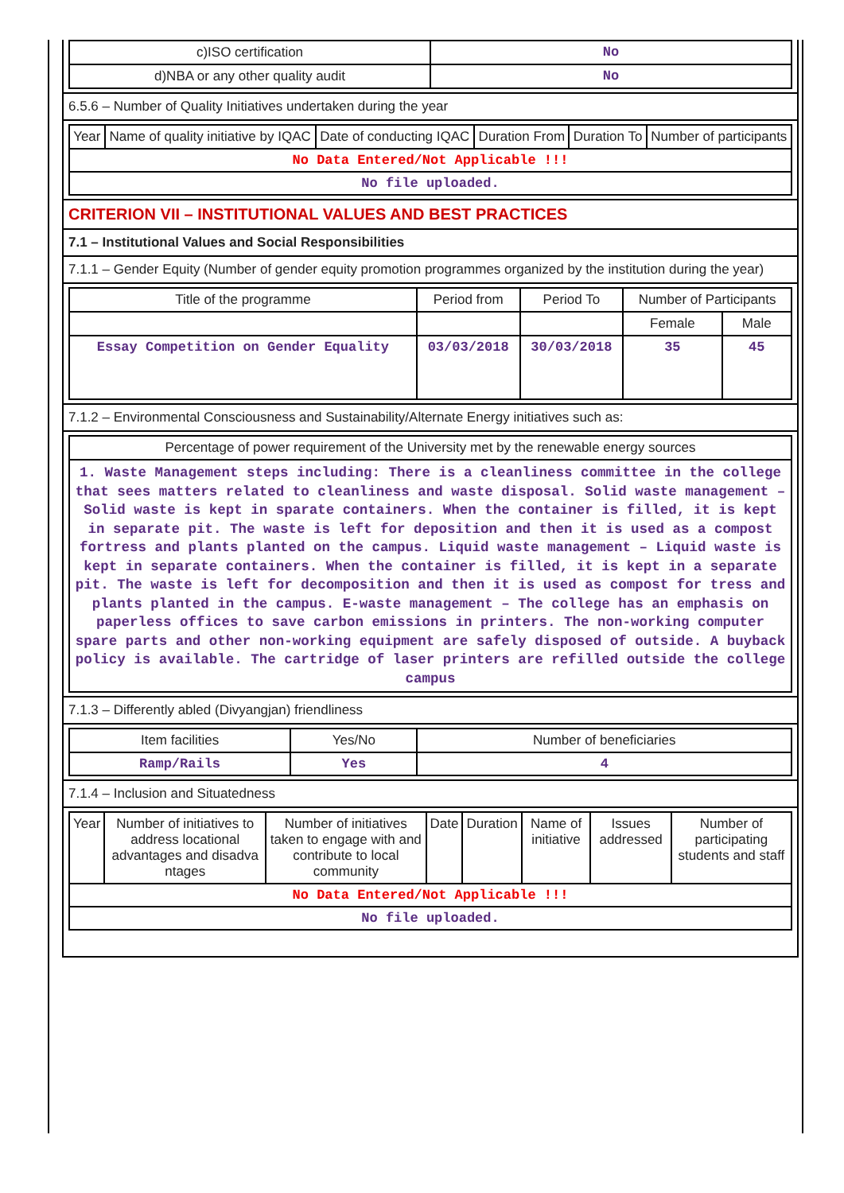| c)ISO certification | No |
| d)NBA or any other quality audit | No |
6.5.6 – Number of Quality Initiatives undertaken during the year
| Year | Name of quality initiative by IQAC | Date of conducting IQAC | Duration From | Duration To | Number of participants |
| No Data Entered/Not Applicable !!! | | | | | |
| No file uploaded. | | | | | |
CRITERION VII – INSTITUTIONAL VALUES AND BEST PRACTICES
7.1 – Institutional Values and Social Responsibilities
7.1.1 – Gender Equity (Number of gender equity promotion programmes organized by the institution during the year)
| Title of the programme | Period from | Period To | Number of Participants | |
| | | | Female | Male |
| Essay Competition on Gender Equality | 03/03/2018 | 30/03/2018 | 35 | 45 |
7.1.2 – Environmental Consciousness and Sustainability/Alternate Energy initiatives such as:
| Percentage of power requirement of the University met by the renewable energy sources |
| 1. Waste Management steps including: There is a cleanliness committee in the college that sees matters related to cleanliness and waste disposal. Solid waste management – Solid waste is kept in sparate containers. When the container is filled, it is kept in separate pit. The waste is left for deposition and then it is used as a compost fortress and plants planted on the campus. Liquid waste management – Liquid waste is kept in separate containers. When the container is filled, it is kept in a separate pit. The waste is left for decomposition and then it is used as compost for tress and plants planted in the campus. E-waste management – The college has an emphasis on paperless offices to save carbon emissions in printers. The non-working computer spare parts and other non-working equipment are safely disposed of outside. A buyback policy is available. The cartridge of laser printers are refilled outside the college campus |
7.1.3 – Differently abled (Divyangjan) friendliness
| Item facilities | Yes/No | Number of beneficiaries |
| Ramp/Rails | Yes | 4 |
7.1.4 – Inclusion and Situatedness
| Year | Number of initiatives to address locational advantages and disadva ntages | Number of initiatives taken to engage with and contribute to local community | Date | Duration | Name of initiative | Issues addressed | Number of participating students and staff |
| No Data Entered/Not Applicable !!! | | | | | | | |
| No file uploaded. | | | | | | | |